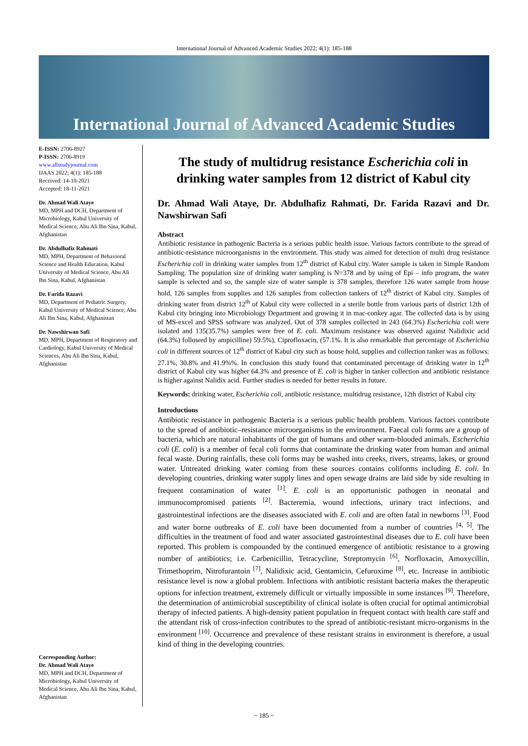International Journal of Advanced Academic Studies 2022; 4(1): 185-188
International Journal of Advanced Academic Studies
E-ISSN: 2706-8927
P-ISSN: 2706-8919
www.allstudyjournal.com
IJAAS 2022; 4(1): 185-188
Received: 14-10-2021
Accepted: 18-11-2021
Dr. Ahmad Wali Ataye
MD, MPH and DCH, Department of Microbiology, Kabul University of Medical Science, Abu Ali Ibn Sina, Kabul, Afghanistan
Dr. Abdulhafiz Rahmati
MD, MPH, Department of Behavioral Science and Health Education, Kabul University of Medical Science, Abu Ali Ibn Sina, Kabul, Afghanistan
Dr. Farida Razavi
MD, Department of Pediatric Surgery, Kabul University of Medical Science, Abu Ali Ibn Sina, Kabul, Afghanistan
Dr. Nawshirwan Safi
MD, MPH, Department of Respiratory and Cardiology, Kabul University of Medical Sciences, Abu Ali Ibn Sina, Kabul, Afghanistan
Corresponding Author:
Dr. Ahmad Wali Ataye
MD, MPH and DCH, Department of Microbiology, Kabul University of Medical Science, Abu Ali Ibn Sina, Kabul, Afghanistan
The study of multidrug resistance Escherichia coli in drinking water samples from 12 district of Kabul city
Dr. Ahmad Wali Ataye, Dr. Abdulhafiz Rahmati, Dr. Farida Razavi and Dr. Nawshirwan Safi
Abstract
Antibiotic resistance in pathogenic Bacteria is a serious public health issue. Various factors contribute to the spread of antibiotic-resistance microorganisms in the environment. This study was aimed for detection of multi drug resistance Escherichia coli in drinking water samples from 12<sup>th</sup> district of Kabul city. Water sample is taken in Simple Random Sampling. The population size of drinking water sampling is N=378 and by using of Epi – info program, the water sample is selected and so, the sample size of water sample is 378 samples, therefore 126 water sample from house hold, 126 samples from supplies and 126 samples from collection tankers of 12<sup>th</sup> district of Kabul city. Samples of drinking water from district 12<sup>th</sup> of Kabul city were collected in a sterile bottle from various parts of district 12th of Kabul city bringing into Microbiology Department and growing it in mac-conkey agar. The collected data is by using of MS-excel and SPSS software was analyzed. Out of 378 samples collected in 243 (64.3%) Escherichia coli were isolated and 135(35.7%) samples were free of E. coli. Maximum resistance was observed against Nalidixic acid (64.3%) followed by ampicilline) 59.5%), Ciprofloxacin, (57.1%. It is also remarkable that percentage of Escherichia coli in different sources of 12<sup>th</sup> district of Kabul city such as house hold, supplies and collection tanker was as follows: 27.1%, 30.8% and 41.9%%. In conclusion this study found that contaminated percentage of drinking water in 12<sup>th</sup> district of Kabul city was higher 64.3% and presence of E. coli is higher in tanker collection and antibiotic resistance is higher against Nalidix acid. Further studies is needed for better results in future.
Keywords: drinking water, Escherichia coli, antibiotic resistance, multidrug resistance, 12th district of Kabul city
Introductions
Antibiotic resistance in pathogenic Bacteria is a serious public health problem. Various factors contribute to the spread of antibiotic–resistance microorganisms in the environment. Faecal coli forms are a group of bacteria, which are natural inhabitants of the gut of humans and other warm-blooded animals. Escherichia coli (E. coli) is a member of fecal coli forms that contaminate the drinking water from human and animal fecal waste. During rainfalls, these coli forms may be washed into creeks, rivers, streams, lakes, or ground water. Untreated drinking water coming from these sources contains coliforms including E. coli. In developing countries, drinking water supply lines and open sewage drains are laid side by side resulting in frequent contamination of water <sup>[1]</sup>. E. coli is an opportunistic pathogen in neonatal and immunocompromised patients <sup>[2]</sup>. Bacteremia, wound infections, urinary tract infections, and gastrointestinal infections are the diseases associated with E. coli and are often fatal in newborns <sup>[3]</sup>. Food and water borne outbreaks of E. coli have been documented from a number of countries <sup>[4, 5]</sup>. The difficulties in the treatment of food and water associated gastrointestinal diseases due to E. coli have been reported. This problem is compounded by the continued emergence of antibiotic resistance to a growing number of antibiotics; i.e. Carbenicillin, Tetracycline, Streptomycin <sup>[6]</sup>, Norfloxacin, Amoxycillin, Trimethoprim, Nitrofurantoin <sup>[7]</sup>, Nalidixic acid, Gentamicin, Cefuroxime <sup>[8]</sup>, etc. Increase in antibiotic resistance level is now a global problem. Infections with antibiotic resistant bacteria makes the therapeutic options for infection treatment, extremely difficult or virtually impossible in some instances <sup>[9]</sup>. Therefore, the determination of antimicrobial susceptibility of clinical isolate is often crucial for optimal antimicrobial therapy of infected patients. A high-density patient population in frequent contact with health care staff and the attendant risk of cross-infection contributes to the spread of antibiotic-resistant micro-organisms in the environment <sup>[10]</sup>. Occurrence and prevalence of these resistant strains in environment is therefore, a usual kind of thing in the developing countries.
~ 185 ~